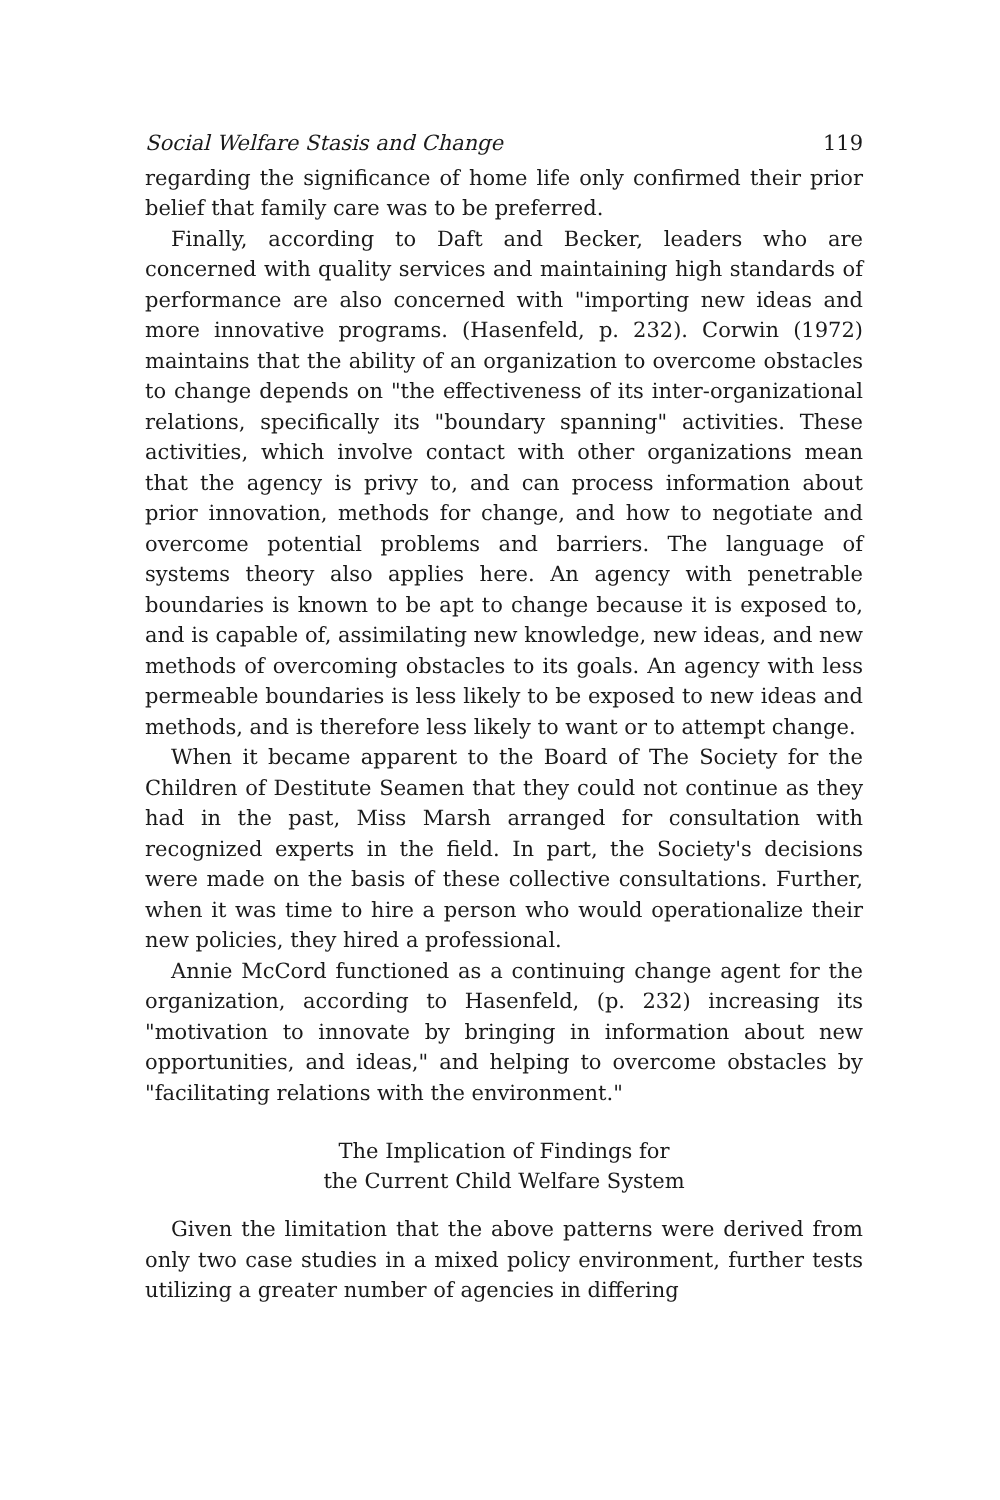Social Welfare Stasis and Change 119
regarding the significance of home life only confirmed their prior belief that family care was to be preferred.
Finally, according to Daft and Becker, leaders who are concerned with quality services and maintaining high standards of performance are also concerned with "importing new ideas and more innovative programs. (Hasenfeld, p. 232). Corwin (1972) maintains that the ability of an organization to overcome obstacles to change depends on "the effectiveness of its inter-organizational relations, specifically its "boundary spanning" activities. These activities, which involve contact with other organizations mean that the agency is privy to, and can process information about prior innovation, methods for change, and how to negotiate and overcome potential problems and barriers. The language of systems theory also applies here. An agency with penetrable boundaries is known to be apt to change because it is exposed to, and is capable of, assimilating new knowledge, new ideas, and new methods of overcoming obstacles to its goals. An agency with less permeable boundaries is less likely to be exposed to new ideas and methods, and is therefore less likely to want or to attempt change.
When it became apparent to the Board of The Society for the Children of Destitute Seamen that they could not continue as they had in the past, Miss Marsh arranged for consultation with recognized experts in the field. In part, the Society's decisions were made on the basis of these collective consultations. Further, when it was time to hire a person who would operationalize their new policies, they hired a professional.
Annie McCord functioned as a continuing change agent for the organization, according to Hasenfeld, (p. 232) increasing its "motivation to innovate by bringing in information about new opportunities, and ideas," and helping to overcome obstacles by "facilitating relations with the environment."
The Implication of Findings for
the Current Child Welfare System
Given the limitation that the above patterns were derived from only two case studies in a mixed policy environment, further tests utilizing a greater number of agencies in differing